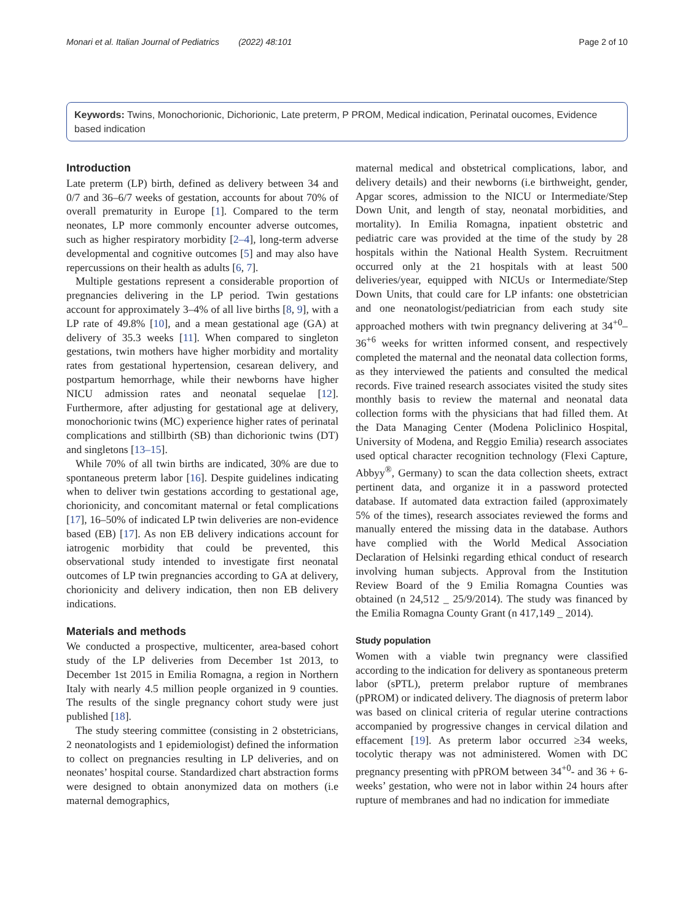Monari et al. Italian Journal of Pediatrics (2022) 48:101 Page 2 of 10
Keywords: Twins, Monochorionic, Dichorionic, Late preterm, P PROM, Medical indication, Perinatal oucomes, Evidence based indication
Introduction
Late preterm (LP) birth, defined as delivery between 34 and 0/7 and 36–6/7 weeks of gestation, accounts for about 70% of overall prematurity in Europe [1]. Compared to the term neonates, LP more commonly encounter adverse outcomes, such as higher respiratory morbidity [2–4], long-term adverse developmental and cognitive outcomes [5] and may also have repercussions on their health as adults [6, 7].
Multiple gestations represent a considerable proportion of pregnancies delivering in the LP period. Twin gestations account for approximately 3–4% of all live births [8, 9], with a LP rate of 49.8% [10], and a mean gestational age (GA) at delivery of 35.3 weeks [11]. When compared to singleton gestations, twin mothers have higher morbidity and mortality rates from gestational hypertension, cesarean delivery, and postpartum hemorrhage, while their newborns have higher NICU admission rates and neonatal sequelae [12]. Furthermore, after adjusting for gestational age at delivery, monochorionic twins (MC) experience higher rates of perinatal complications and stillbirth (SB) than dichorionic twins (DT) and singletons [13–15].
While 70% of all twin births are indicated, 30% are due to spontaneous preterm labor [16]. Despite guidelines indicating when to deliver twin gestations according to gestational age, chorionicity, and concomitant maternal or fetal complications [17], 16–50% of indicated LP twin deliveries are non-evidence based (EB) [17]. As non EB delivery indications account for iatrogenic morbidity that could be prevented, this observational study intended to investigate first neonatal outcomes of LP twin pregnancies according to GA at delivery, chorionicity and delivery indication, then non EB delivery indications.
Materials and methods
We conducted a prospective, multicenter, area-based cohort study of the LP deliveries from December 1st 2013, to December 1st 2015 in Emilia Romagna, a region in Northern Italy with nearly 4.5 million people organized in 9 counties. The results of the single pregnancy cohort study were just published [18].
The study steering committee (consisting in 2 obstetricians, 2 neonatologists and 1 epidemiologist) defined the information to collect on pregnancies resulting in LP deliveries, and on neonates’ hospital course. Standardized chart abstraction forms were designed to obtain anonymized data on mothers (i.e maternal demographics,
maternal medical and obstetrical complications, labor, and delivery details) and their newborns (i.e birthweight, gender, Apgar scores, admission to the NICU or Intermediate/Step Down Unit, and length of stay, neonatal morbidities, and mortality). In Emilia Romagna, inpatient obstetric and pediatric care was provided at the time of the study by 28 hospitals within the National Health System. Recruitment occurred only at the 21 hospitals with at least 500 deliveries/year, equipped with NICUs or Intermediate/Step Down Units, that could care for LP infants: one obstetrician and one neonatologist/pediatrician from each study site approached mothers with twin pregnancy delivering at 34<sup>+0</sup>–36<sup>+6</sup> weeks for written informed consent, and respectively completed the maternal and the neonatal data collection forms, as they interviewed the patients and consulted the medical records. Five trained research associates visited the study sites monthly basis to review the maternal and neonatal data collection forms with the physicians that had filled them. At the Data Managing Center (Modena Policlinico Hospital, University of Modena, and Reggio Emilia) research associates used optical character recognition technology (Flexi Capture, Abbyy<sup>®</sup>, Germany) to scan the data collection sheets, extract pertinent data, and organize it in a password protected database. If automated data extraction failed (approximately 5% of the times), research associates reviewed the forms and manually entered the missing data in the database. Authors have complied with the World Medical Association Declaration of Helsinki regarding ethical conduct of research involving human subjects. Approval from the Institution Review Board of the 9 Emilia Romagna Counties was obtained (n 24,512 _ 25/9/2014). The study was financed by the Emilia Romagna County Grant (n 417,149 _ 2014).
Study population
Women with a viable twin pregnancy were classified according to the indication for delivery as spontaneous preterm labor (sPTL), preterm prelabor rupture of membranes (pPROM) or indicated delivery. The diagnosis of preterm labor was based on clinical criteria of regular uterine contractions accompanied by progressive changes in cervical dilation and effacement [19]. As preterm labor occurred ≥34 weeks, tocolytic therapy was not administered. Women with DC pregnancy presenting with pPROM between 34<sup>+0</sup>- and 36 + 6-weeks’ gestation, who were not in labor within 24 hours after rupture of membranes and had no indication for immediate